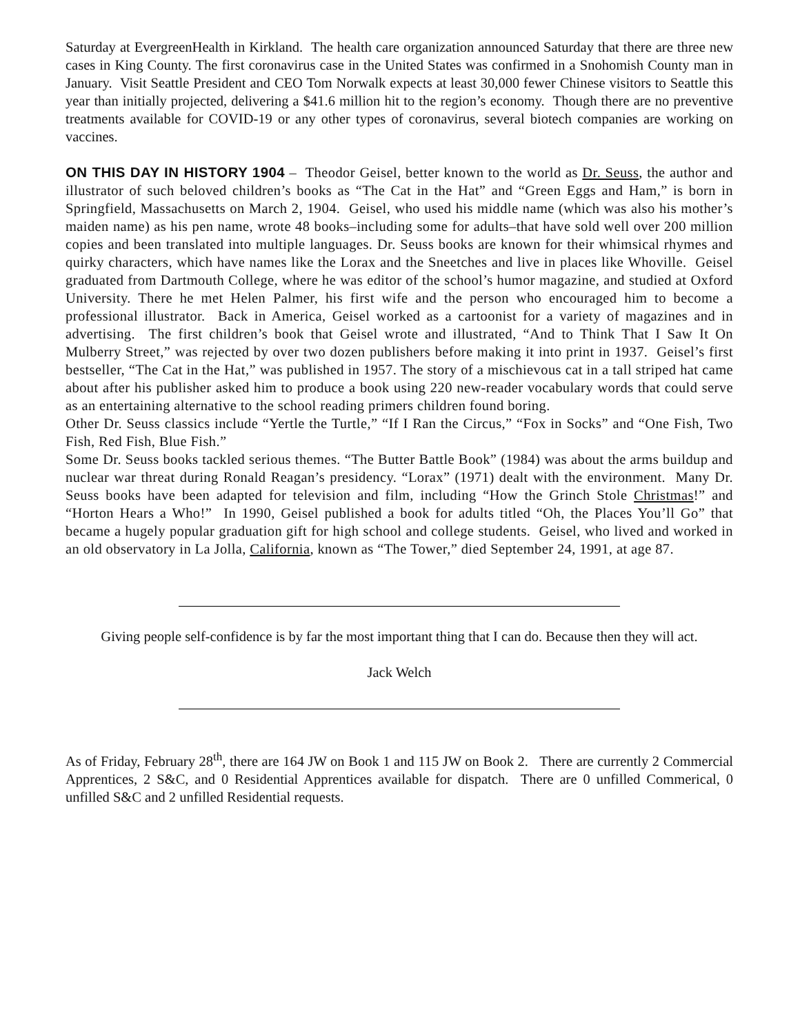Saturday at EvergreenHealth in Kirkland. The health care organization announced Saturday that there are three new cases in King County. The first coronavirus case in the United States was confirmed in a Snohomish County man in January. Visit Seattle President and CEO Tom Norwalk expects at least 30,000 fewer Chinese visitors to Seattle this year than initially projected, delivering a $41.6 million hit to the region’s economy. Though there are no preventive treatments available for COVID-19 or any other types of coronavirus, several biotech companies are working on vaccines.
ON THIS DAY IN HISTORY 1904 – Theodor Geisel, better known to the world as Dr. Seuss, the author and illustrator of such beloved children’s books as “The Cat in the Hat” and “Green Eggs and Ham,” is born in Springfield, Massachusetts on March 2, 1904. Geisel, who used his middle name (which was also his mother’s maiden name) as his pen name, wrote 48 books–including some for adults–that have sold well over 200 million copies and been translated into multiple languages. Dr. Seuss books are known for their whimsical rhymes and quirky characters, which have names like the Lorax and the Sneetches and live in places like Whoville. Geisel graduated from Dartmouth College, where he was editor of the school’s humor magazine, and studied at Oxford University. There he met Helen Palmer, his first wife and the person who encouraged him to become a professional illustrator. Back in America, Geisel worked as a cartoonist for a variety of magazines and in advertising. The first children’s book that Geisel wrote and illustrated, “And to Think That I Saw It On Mulberry Street,” was rejected by over two dozen publishers before making it into print in 1937. Geisel’s first bestseller, “The Cat in the Hat,” was published in 1957. The story of a mischievous cat in a tall striped hat came about after his publisher asked him to produce a book using 220 new-reader vocabulary words that could serve as an entertaining alternative to the school reading primers children found boring.
Other Dr. Seuss classics include “Yertle the Turtle,” “If I Ran the Circus,” “Fox in Socks” and “One Fish, Two Fish, Red Fish, Blue Fish.”
Some Dr. Seuss books tackled serious themes. “The Butter Battle Book” (1984) was about the arms buildup and nuclear war threat during Ronald Reagan’s presidency. “Lorax” (1971) dealt with the environment. Many Dr. Seuss books have been adapted for television and film, including “How the Grinch Stole Christmas!” and “Horton Hears a Who!” In 1990, Geisel published a book for adults titled “Oh, the Places You’ll Go” that became a hugely popular graduation gift for high school and college students. Geisel, who lived and worked in an old observatory in La Jolla, California, known as “The Tower,” died September 24, 1991, at age 87.
Giving people self-confidence is by far the most important thing that I can do. Because then they will act.
Jack Welch
As of Friday, February 28<sup>th</sup>, there are 164 JW on Book 1 and 115 JW on Book 2. There are currently 2 Commercial Apprentices, 2 S&C, and 0 Residential Apprentices available for dispatch. There are 0 unfilled Commerical, 0 unfilled S&C and 2 unfilled Residential requests.